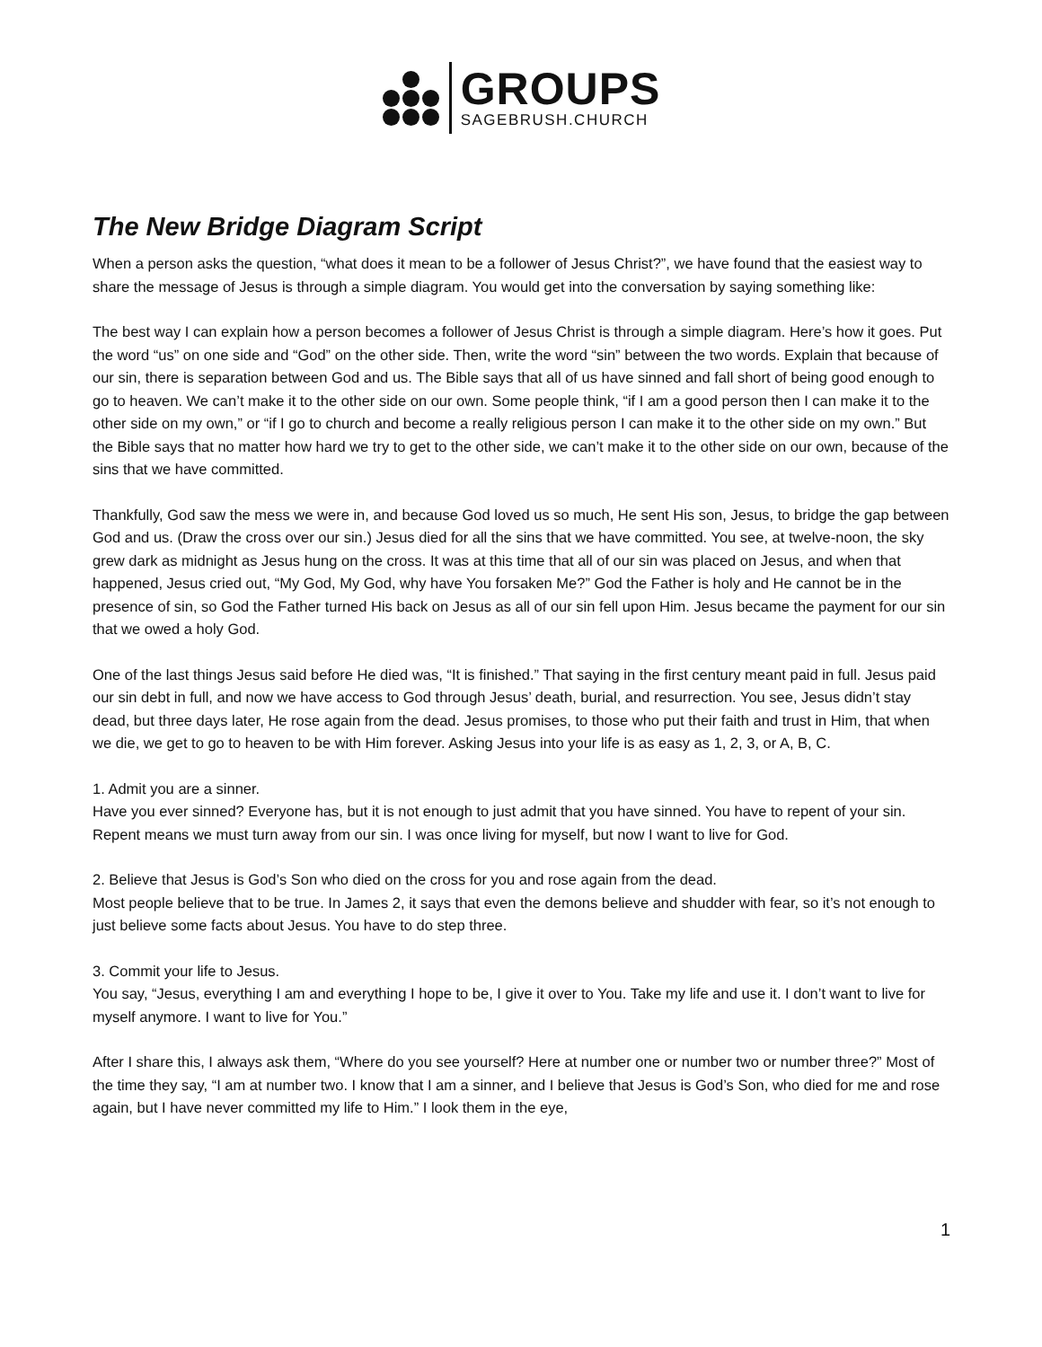GROUPS
SAGEBRUSH.CHURCH
The New Bridge Diagram Script
When a person asks the question, “what does it mean to be a follower of Jesus Christ?”, we have found that the easiest way to share the message of Jesus is through a simple diagram. You would get into the conversation by saying something like:
The best way I can explain how a person becomes a follower of Jesus Christ is through a simple diagram. Here’s how it goes. Put the word “us” on one side and “God” on the other side. Then, write the word “sin” between the two words. Explain that because of our sin, there is separation between God and us. The Bible says that all of us have sinned and fall short of being good enough to go to heaven. We can’t make it to the other side on our own. Some people think, “if I am a good person then I can make it to the other side on my own,” or “if I go to church and become a really religious person I can make it to the other side on my own.” But the Bible says that no matter how hard we try to get to the other side, we can’t make it to the other side on our own, because of the sins that we have committed.
Thankfully, God saw the mess we were in, and because God loved us so much, He sent His son, Jesus, to bridge the gap between God and us. (Draw the cross over our sin.) Jesus died for all the sins that we have committed. You see, at twelve-noon, the sky grew dark as midnight as Jesus hung on the cross. It was at this time that all of our sin was placed on Jesus, and when that happened, Jesus cried out, “My God, My God, why have You forsaken Me?” God the Father is holy and He cannot be in the presence of sin, so God the Father turned His back on Jesus as all of our sin fell upon Him. Jesus became the payment for our sin that we owed a holy God.
One of the last things Jesus said before He died was, “It is finished.” That saying in the first century meant paid in full. Jesus paid our sin debt in full, and now we have access to God through Jesus’ death, burial, and resurrection. You see, Jesus didn’t stay dead, but three days later, He rose again from the dead. Jesus promises, to those who put their faith and trust in Him, that when we die, we get to go to heaven to be with Him forever. Asking Jesus into your life is as easy as 1, 2, 3, or A, B, C.
1. Admit you are a sinner.
Have you ever sinned? Everyone has, but it is not enough to just admit that you have sinned. You have to repent of your sin. Repent means we must turn away from our sin. I was once living for myself, but now I want to live for God.
2. Believe that Jesus is God’s Son who died on the cross for you and rose again from the dead.
Most people believe that to be true. In James 2, it says that even the demons believe and shudder with fear, so it’s not enough to just believe some facts about Jesus. You have to do step three.
3. Commit your life to Jesus.
You say, “Jesus, everything I am and everything I hope to be, I give it over to You. Take my life and use it. I don’t want to live for myself anymore. I want to live for You.”
After I share this, I always ask them, “Where do you see yourself? Here at number one or number two or number three?” Most of the time they say, “I am at number two. I know that I am a sinner, and I believe that Jesus is God’s Son, who died for me and rose again, but I have never committed my life to Him.” I look them in the eye,
1